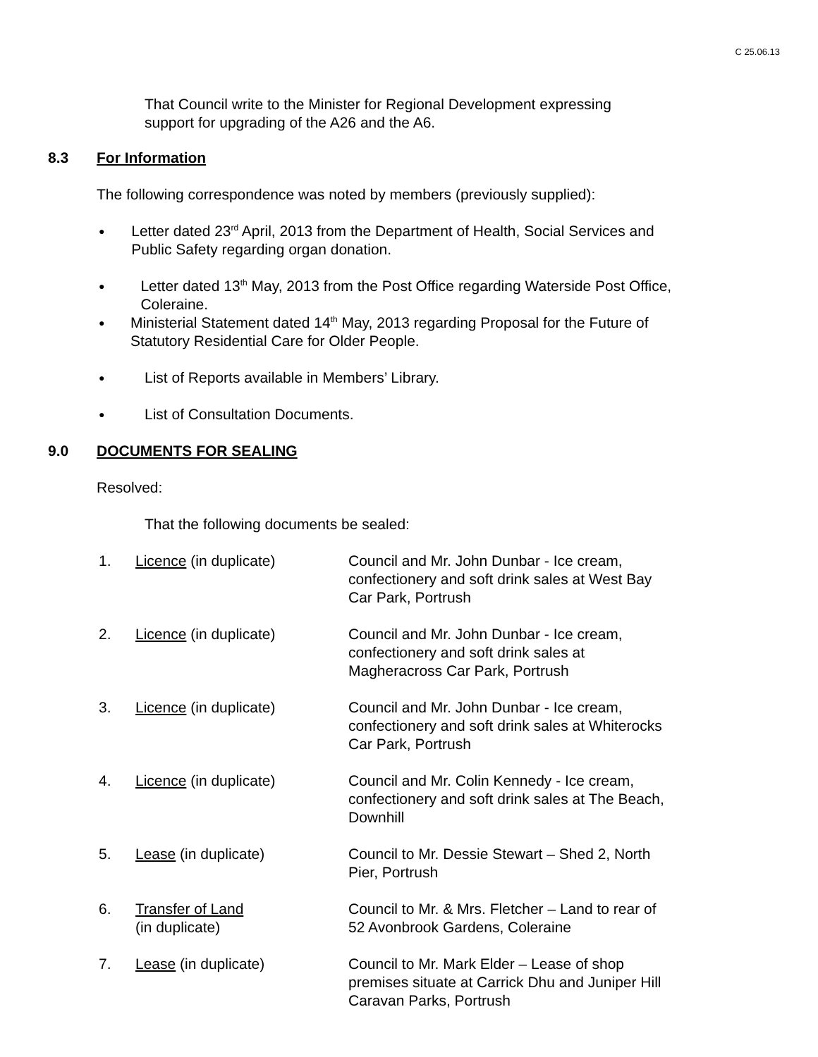C 25.06.13
That Council write to the Minister for Regional Development expressing support for upgrading of the A26 and the A6.
8.3 For Information
The following correspondence was noted by members (previously supplied):
● Letter dated 23<sup>rd</sup> April, 2013 from the Department of Health, Social Services and Public Safety regarding organ donation.
● Letter dated 13<sup>th</sup> May, 2013 from the Post Office regarding Waterside Post Office, Coleraine.
● Ministerial Statement dated 14<sup>th</sup> May, 2013 regarding Proposal for the Future of Statutory Residential Care for Older People.
● List of Reports available in Members’ Library.
● List of Consultation Documents.
9.0 DOCUMENTS FOR SEALING
Resolved:
That the following documents be sealed:
| 1. | Licence (in duplicate) | Council and Mr. John Dunbar - Ice cream, confectionery and soft drink sales at West Bay Car Park, Portrush |
| 2. | Licence (in duplicate) | Council and Mr. John Dunbar - Ice cream, confectionery and soft drink sales at Magheracross Car Park, Portrush |
| 3. | Licence (in duplicate) | Council and Mr. John Dunbar - Ice cream, confectionery and soft drink sales at Whiterocks Car Park, Portrush |
| 4. | Licence (in duplicate) | Council and Mr. Colin Kennedy - Ice cream, confectionery and soft drink sales at The Beach, Downhill |
| 5. | Lease (in duplicate) | Council to Mr. Dessie Stewart – Shed 2, North Pier, Portrush |
| 6. | Transfer of Land (in duplicate) | Council to Mr. & Mrs. Fletcher – Land to rear of 52 Avonbrook Gardens, Coleraine |
| 7. | Lease (in duplicate) | Council to Mr. Mark Elder – Lease of shop premises situate at Carrick Dhu and Juniper Hill Caravan Parks, Portrush |